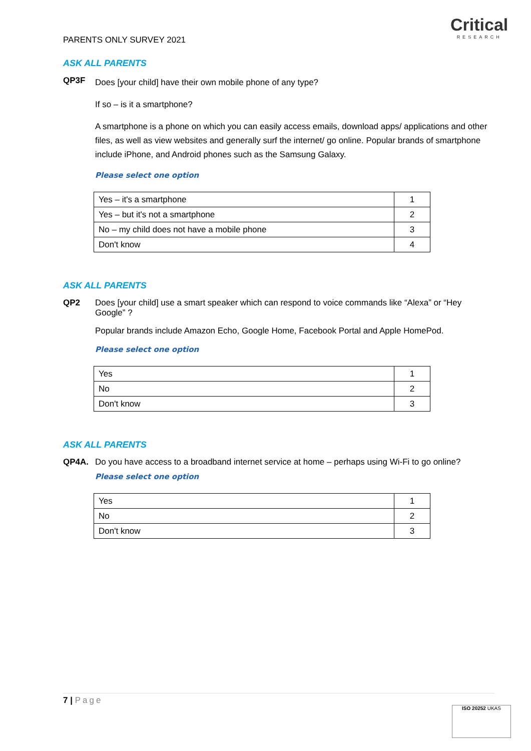Critical
RESEARCH
PARENTS ONLY SURVEY 2021
ASK ALL PARENTS
QP3F
Does [your child] have their own mobile phone of any type?
If so – is it a smartphone?
A smartphone is a phone on which you can easily access emails, download apps/ applications and other files, as well as view websites and generally surf the internet/ go online. Popular brands of smartphone include iPhone, and Android phones such as the Samsung Galaxy.
Please select one option
| Yes – it's a smartphone | 1 |
| Yes – but it's not a smartphone | 2 |
| No – my child does not have a mobile phone | 3 |
| Don't know | 4 |
ASK ALL PARENTS
QP2
Does [your child] use a smart speaker which can respond to voice commands like “Alexa” or “Hey Google” ?
Popular brands include Amazon Echo, Google Home, Facebook Portal and Apple HomePod.
Please select one option
| Yes | 1 |
| No | 2 |
| Don't know | 3 |
ASK ALL PARENTS
QP4A. Do you have access to a broadband internet service at home – perhaps using Wi-Fi to go online?
Please select one option
| Yes | 1 |
| No | 2 |
| Don't know | 3 |
7 | Page
ISO 20252 UKAS